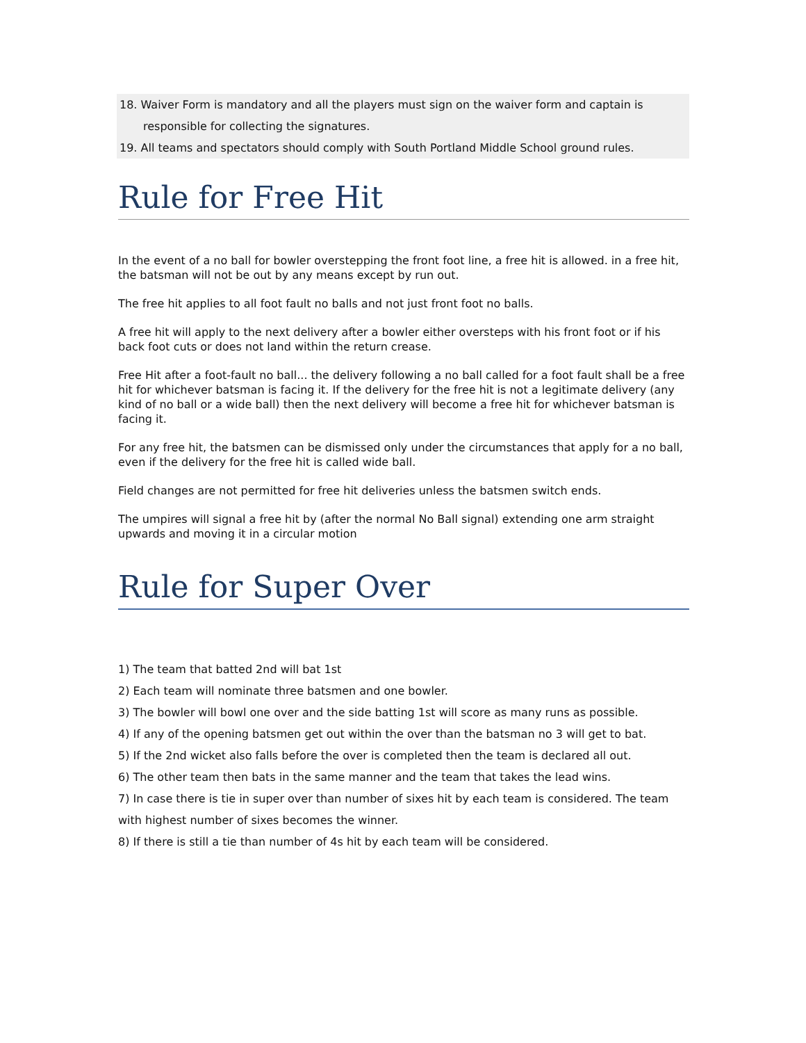18. Waiver Form is mandatory and all the players must sign on the waiver form and captain is responsible for collecting the signatures.
19. All teams and spectators should comply with South Portland Middle School ground rules.
Rule for Free Hit
In the event of a no ball for bowler overstepping the front foot line, a free hit is allowed. in a free hit, the batsman will not be out by any means except by run out.
The free hit applies to all foot fault no balls and not just front foot no balls.
A free hit will apply to the next delivery after a bowler either oversteps with his front foot or if his back foot cuts or does not land within the return crease.
Free Hit after a foot-fault no ball... the delivery following a no ball called for a foot fault shall be a free hit for whichever batsman is facing it. If the delivery for the free hit is not a legitimate delivery (any kind of no ball or a wide ball) then the next delivery will become a free hit for whichever batsman is facing it.
For any free hit, the batsmen can be dismissed only under the circumstances that apply for a no ball, even if the delivery for the free hit is called wide ball.
Field changes are not permitted for free hit deliveries unless the batsmen switch ends.
The umpires will signal a free hit by (after the normal No Ball signal) extending one arm straight upwards and moving it in a circular motion
Rule for Super Over
1) The team that batted 2nd will bat 1st
2) Each team will nominate three batsmen and one bowler.
3) The bowler will bowl one over and the side batting 1st will score as many runs as possible.
4) If any of the opening batsmen get out within the over than the batsman no 3 will get to bat.
5) If the 2nd wicket also falls before the over is completed then the team is declared all out.
6) The other team then bats in the same manner and the team that takes the lead wins.
7) In case there is tie in super over than number of sixes hit by each team is considered. The team with highest number of sixes becomes the winner.
8) If there is still a tie than number of 4s hit by each team will be considered.